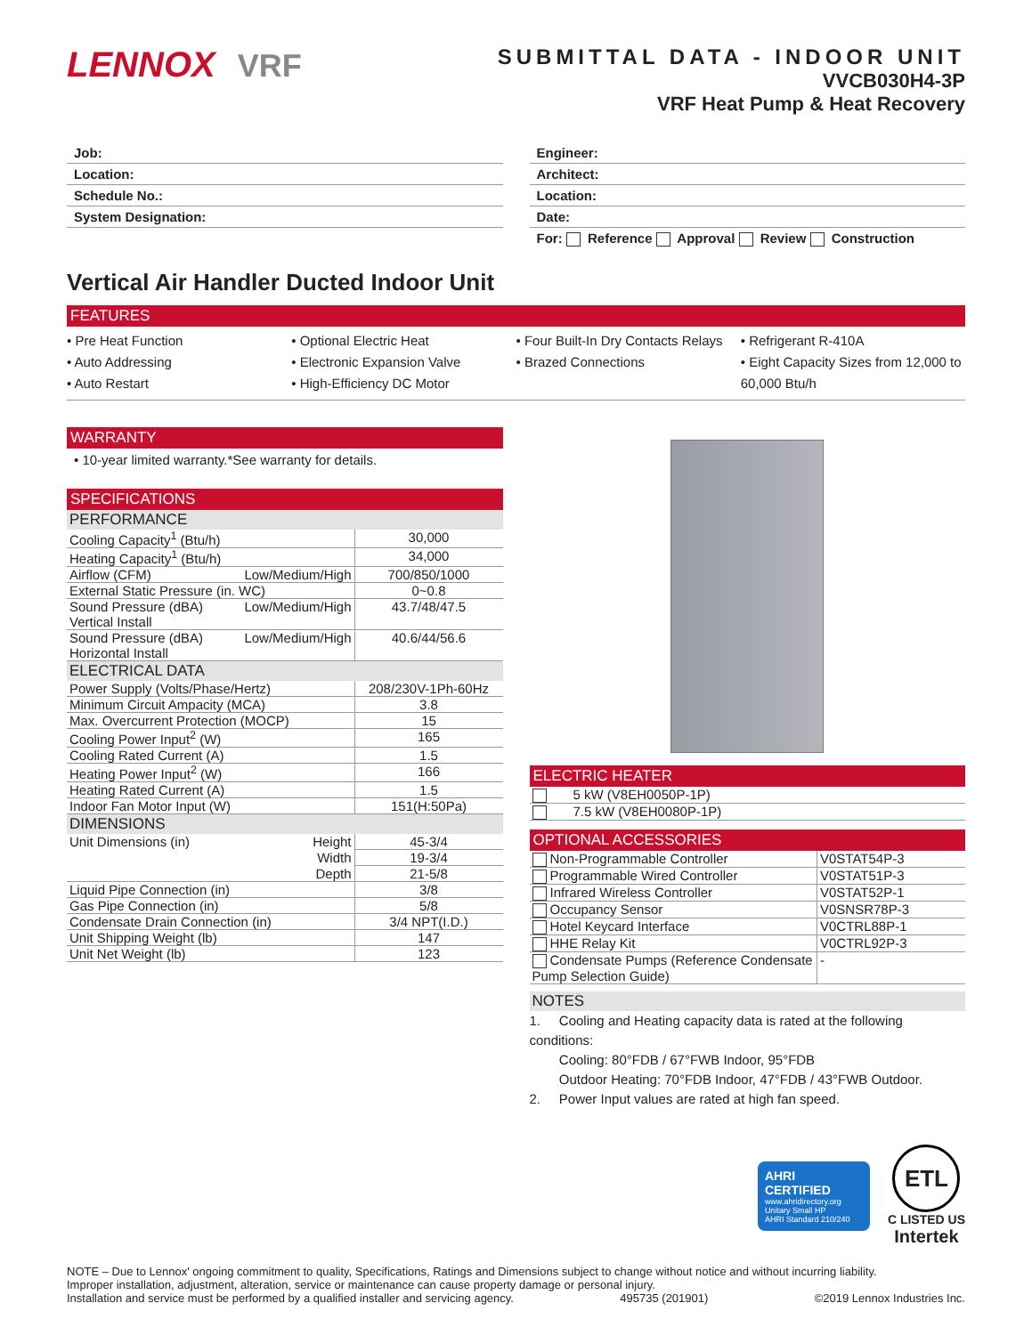LENNOX VRF
SUBMITTAL DATA - INDOOR UNIT
VVCB030H4-3P
VRF Heat Pump & Heat Recovery
Job:
Location:
Schedule No.:
System Designation:
Engineer:
Architect:
Location:
Date:
For: Reference Approval Review Construction
Vertical Air Handler Ducted Indoor Unit
FEATURES
• Pre Heat Function
• Auto Addressing
• Auto Restart
• Optional Electric Heat
• Electronic Expansion Valve
• High-Efficiency DC Motor
• Four Built-In Dry Contacts Relays
• Brazed Connections
• Refrigerant R-410A
• Eight Capacity Sizes from 12,000 to 60,000 Btu/h
WARRANTY
• 10-year limited warranty.*See warranty for details.
SPECIFICATIONS
PERFORMANCE
| Cooling Capacity<sup>1</sup> (Btu/h) | | 30,000 |
| Heating Capacity<sup>1</sup> (Btu/h) | | 34,000 |
| Airflow (CFM) | Low/Medium/High | 700/850/1000 |
| External Static Pressure (in. WC) | | 0~0.8 |
| Sound Pressure (dBA) Vertical Install | Low/Medium/High | 43.7/48/47.5 |
| Sound Pressure (dBA) Horizontal Install | Low/Medium/High | 40.6/44/56.6 |
ELECTRICAL DATA
| Power Supply (Volts/Phase/Hertz) | 208/230V-1Ph-60Hz |
| Minimum Circuit Ampacity (MCA) | 3.8 |
| Max. Overcurrent Protection (MOCP) | 15 |
| Cooling Power Input<sup>2</sup> (W) | 165 |
| Cooling Rated Current (A) | 1.5 |
| Heating Power Input<sup>2</sup> (W) | 166 |
| Heating Rated Current (A) | 1.5 |
| Indoor Fan Motor Input (W) | 151(H:50Pa) |
DIMENSIONS
| Unit Dimensions (in) | Height | 45-3/4 |
| | Width | 19-3/4 |
| | Depth | 21-5/8 |
| Liquid Pipe Connection (in) | | 3/8 |
| Gas Pipe Connection (in) | | 5/8 |
| Condensate Drain Connection (in) | | 3/4 NPT(I.D.) |
| Unit Shipping Weight (lb) | | 147 |
| Unit Net Weight (lb) | | 123 |
ELECTRIC HEATER
| | 5 kW (V8EH0050P-1P) |
| | 7.5 kW (V8EH0080P-1P) |
OPTIONAL ACCESSORIES
| Non-Programmable Controller | V0STAT54P-3 |
| Programmable Wired Controller | V0STAT51P-3 |
| Infrared Wireless Controller | V0STAT52P-1 |
| Occupancy Sensor | V0SNSR78P-3 |
| Hotel Keycard Interface | V0CTRL88P-1 |
| HHE Relay Kit | V0CTRL92P-3 |
| Condensate Pumps (Reference Condensate Pump Selection Guide) | - |
NOTES
1. Cooling and Heating capacity data is rated at the following conditions:
Cooling: 80°FDB / 67°FWB Indoor, 95°FDB
Outdoor Heating: 70°FDB Indoor, 47°FDB / 43°FWB Outdoor.
2. Power Input values are rated at high fan speed.
AHRI CERTIFIED
www.ahridirectory.org
Unitary Small HP
AHRI Standard 210/240
ETL
C LISTED US
Intertek
NOTE – Due to Lennox' ongoing commitment to quality, Specifications, Ratings and Dimensions subject to change without notice and without incurring liability.
Improper installation, adjustment, alteration, service or maintenance can cause property damage or personal injury.
Installation and service must be performed by a qualified installer and servicing agency. 495735 (201901) ©2019 Lennox Industries Inc.